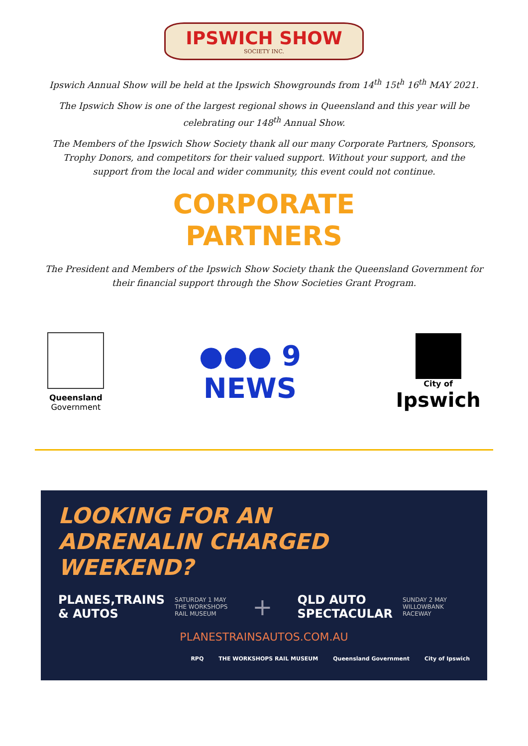IPSWICH SHOW
SOCIETY INC.
Ipswich Annual Show will be held at the Ipswich Showgrounds from 14<sup>th</sup> 15t<sup>h</sup> 16<sup>th</sup> MAY 2021.
The Ipswich Show is one of the largest regional shows in Queensland and this year will be celebrating our 148<sup>th</sup> Annual Show.
The Members of the Ipswich Show Society thank all our many Corporate Partners, Sponsors, Trophy Donors, and competitors for their valued support. Without your support, and the support from the local and wider community, this event could not continue.
CORPORATE
PARTNERS
The President and Members of the Ipswich Show Society thank the Queensland Government for their financial support through the Show Societies Grant Program.
Queensland
Government
●●● 9
NEWS
City of
Ipswich
LOOKING FOR AN
ADRENALIN CHARGED WEEKEND?
PLANES,TRAINS
& AUTOS
SATURDAY 1 MAY
THE WORKSHOPS
RAIL MUSEUM
+
QLD AUTO
SPECTACULAR
SUNDAY 2 MAY
WILLOWBANK
RACEWAY
PLANESTRAINSAUTOS.COM.AU
RPQ THE WORKSHOPS RAIL MUSEUM Queensland Government City of Ipswich